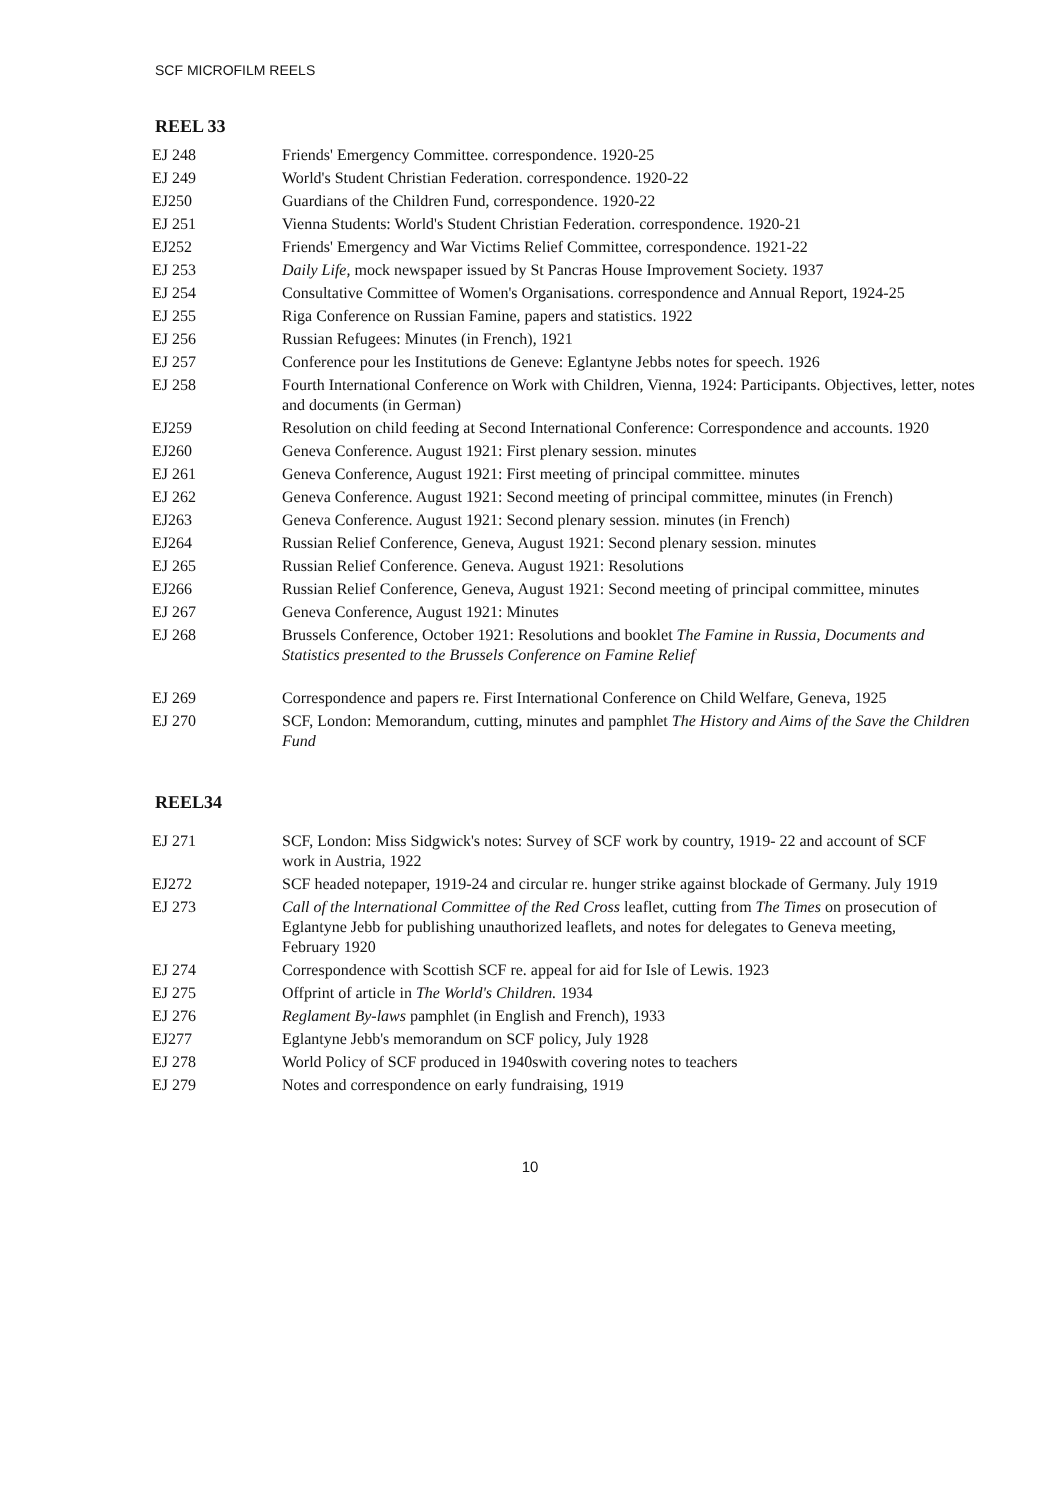SCF MICROFILM REELS
REEL 33
| EJ 248 | Friends' Emergency Committee. correspondence. 1920-25 |
| EJ 249 | World's Student Christian Federation. correspondence. 1920-22 |
| EJ250 | Guardians of the Children Fund, correspondence. 1920-22 |
| EJ 251 | Vienna Students: World's Student Christian Federation. correspondence. 1920-21 |
| EJ252 | Friends' Emergency and War Victims Relief Committee, correspondence. 1921-22 |
| EJ 253 | Daily Life, mock newspaper issued by St Pancras House Improvement Society. 1937 |
| EJ 254 | Consultative Committee of Women's Organisations. correspondence and Annual Report, 1924-25 |
| EJ 255 | Riga Conference on Russian Famine, papers and statistics. 1922 |
| EJ 256 | Russian Refugees: Minutes (in French), 1921 |
| EJ 257 | Conference pour les Institutions de Geneve: Eglantyne Jebbs notes for speech. 1926 |
| EJ 258 | Fourth International Conference on Work with Children, Vienna, 1924: Participants. Objectives, letter, notes and documents (in German) |
| EJ259 | Resolution on child feeding at Second International Conference: Correspondence and accounts. 1920 |
| EJ260 | Geneva Conference. August 1921: First plenary session. minutes |
| EJ 261 | Geneva Conference, August 1921: First meeting of principal committee. minutes |
| EJ 262 | Geneva Conference. August 1921: Second meeting of principal committee, minutes (in French) |
| EJ263 | Geneva Conference. August 1921: Second plenary session. minutes (in French) |
| EJ264 | Russian Relief Conference, Geneva, August 1921: Second plenary session. minutes |
| EJ 265 | Russian Relief Conference. Geneva. August 1921: Resolutions |
| EJ266 | Russian Relief Conference, Geneva, August 1921: Second meeting of principal committee, minutes |
| EJ 267 | Geneva Conference, August 1921: Minutes |
| EJ 268 | Brussels Conference, October 1921: Resolutions and booklet The Famine in Russia, Documents and Statistics presented to the Brussels Conference on Famine Relief |
| EJ 269 | Correspondence and papers re. First International Conference on Child Welfare, Geneva, 1925 |
| EJ 270 | SCF, London: Memorandum, cutting, minutes and pamphlet The History and Aims of the Save the Children Fund |
REEL34
| EJ 271 | SCF, London: Miss Sidgwick's notes: Survey of SCF work by country, 1919- 22 and account of SCF work in Austria, 1922 |
| EJ272 | SCF headed notepaper, 1919-24 and circular re. hunger strike against blockade of Germany. July 1919 |
| EJ 273 | Call of the lnternational Committee of the Red Cross leaflet, cutting from The Times on prosecution of Eglantyne Jebb for publishing unauthorized leaflets, and notes for delegates to Geneva meeting, February 1920 |
| EJ 274 | Correspondence with Scottish SCF re. appeal for aid for Isle of Lewis. 1923 |
| EJ 275 | Offprint of article in The World's Children. 1934 |
| EJ 276 | Reglament By-laws pamphlet (in English and French), 1933 |
| EJ277 | Eglantyne Jebb's memorandum on SCF policy, July 1928 |
| EJ 278 | World Policy of SCF produced in 1940swith covering notes to teachers |
| EJ 279 | Notes and correspondence on early fundraising, 1919 |
10